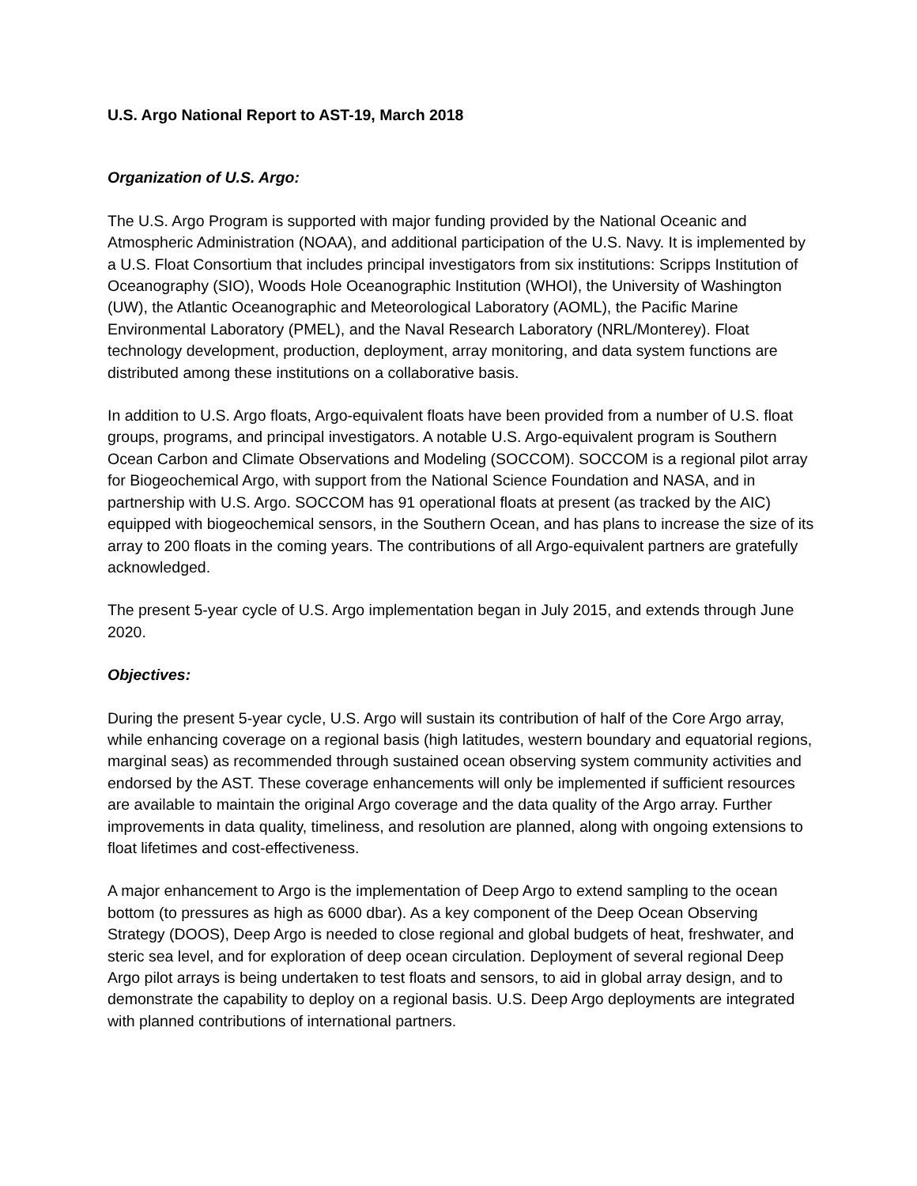U.S. Argo National Report to AST-19, March 2018
Organization of U.S. Argo:
The U.S. Argo Program is supported with major funding provided by the National Oceanic and Atmospheric Administration (NOAA), and additional participation of the U.S. Navy. It is implemented by a U.S. Float Consortium that includes principal investigators from six institutions: Scripps Institution of Oceanography (SIO), Woods Hole Oceanographic Institution (WHOI), the University of Washington (UW), the Atlantic Oceanographic and Meteorological Laboratory (AOML), the Pacific Marine Environmental Laboratory (PMEL), and the Naval Research Laboratory (NRL/Monterey). Float technology development, production, deployment, array monitoring, and data system functions are distributed among these institutions on a collaborative basis.
In addition to U.S. Argo floats, Argo-equivalent floats have been provided from a number of U.S. float groups, programs, and principal investigators. A notable U.S. Argo-equivalent program is Southern Ocean Carbon and Climate Observations and Modeling (SOCCOM). SOCCOM is a regional pilot array for Biogeochemical Argo, with support from the National Science Foundation and NASA, and in partnership with U.S. Argo. SOCCOM has 91 operational floats at present (as tracked by the AIC) equipped with biogeochemical sensors, in the Southern Ocean, and has plans to increase the size of its array to 200 floats in the coming years. The contributions of all Argo-equivalent partners are gratefully acknowledged.
The present 5-year cycle of U.S. Argo implementation began in July 2015, and extends through June 2020.
Objectives:
During the present 5-year cycle, U.S. Argo will sustain its contribution of half of the Core Argo array, while enhancing coverage on a regional basis (high latitudes, western boundary and equatorial regions, marginal seas) as recommended through sustained ocean observing system community activities and endorsed by the AST. These coverage enhancements will only be implemented if sufficient resources are available to maintain the original Argo coverage and the data quality of the Argo array. Further improvements in data quality, timeliness, and resolution are planned, along with ongoing extensions to float lifetimes and cost-effectiveness.
A major enhancement to Argo is the implementation of Deep Argo to extend sampling to the ocean bottom (to pressures as high as 6000 dbar). As a key component of the Deep Ocean Observing Strategy (DOOS), Deep Argo is needed to close regional and global budgets of heat, freshwater, and steric sea level, and for exploration of deep ocean circulation. Deployment of several regional Deep Argo pilot arrays is being undertaken to test floats and sensors, to aid in global array design, and to demonstrate the capability to deploy on a regional basis. U.S. Deep Argo deployments are integrated with planned contributions of international partners.